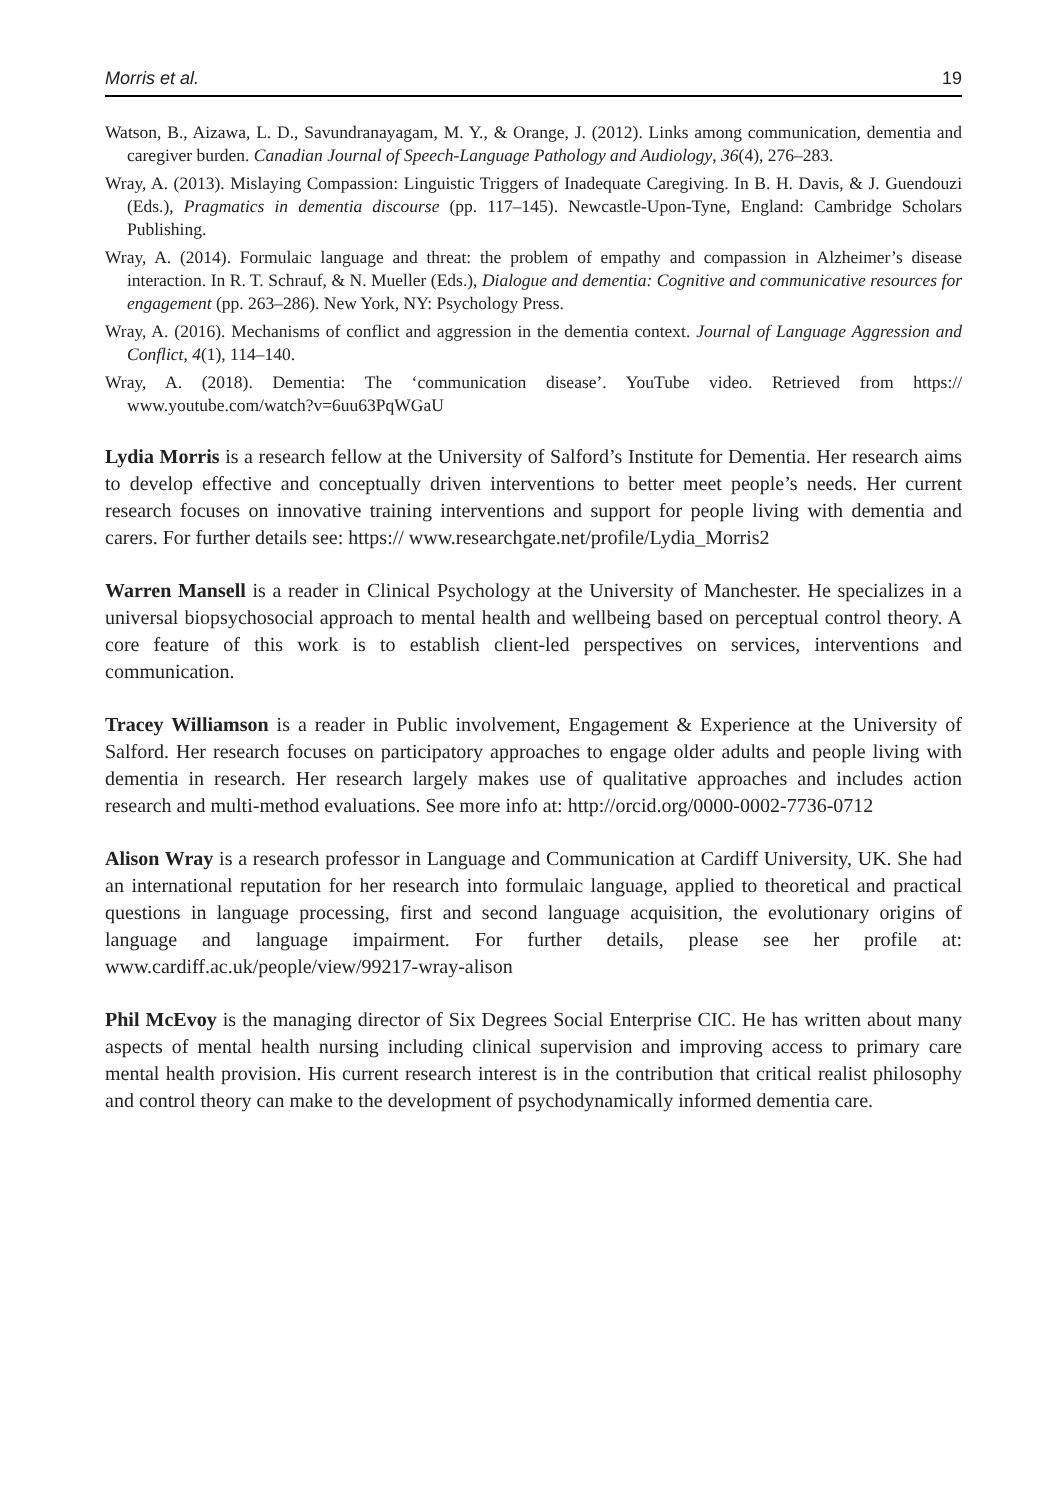Morris et al. 19
Watson, B., Aizawa, L. D., Savundranayagam, M. Y., & Orange, J. (2012). Links among communication, dementia and caregiver burden. Canadian Journal of Speech-Language Pathology and Audiology, 36(4), 276–283.
Wray, A. (2013). Mislaying Compassion: Linguistic Triggers of Inadequate Caregiving. In B. H. Davis, & J. Guendouzi (Eds.), Pragmatics in dementia discourse (pp. 117–145). Newcastle-Upon-Tyne, England: Cambridge Scholars Publishing.
Wray, A. (2014). Formulaic language and threat: the problem of empathy and compassion in Alzheimer’s disease interaction. In R. T. Schrauf, & N. Mueller (Eds.), Dialogue and dementia: Cognitive and communicative resources for engagement (pp. 263–286). New York, NY: Psychology Press.
Wray, A. (2016). Mechanisms of conflict and aggression in the dementia context. Journal of Language Aggression and Conflict, 4(1), 114–140.
Wray, A. (2018). Dementia: The ‘communication disease’. YouTube video. Retrieved from https:// www.youtube.com/watch?v=6uu63PqWGaU
Lydia Morris is a research fellow at the University of Salford’s Institute for Dementia. Her research aims to develop effective and conceptually driven interventions to better meet people’s needs. Her current research focuses on innovative training interventions and support for people living with dementia and carers. For further details see: https:// www.researchgate.net/profile/Lydia_Morris2
Warren Mansell is a reader in Clinical Psychology at the University of Manchester. He specializes in a universal biopsychosocial approach to mental health and wellbeing based on perceptual control theory. A core feature of this work is to establish client-led perspectives on services, interventions and communication.
Tracey Williamson is a reader in Public involvement, Engagement & Experience at the University of Salford. Her research focuses on participatory approaches to engage older adults and people living with dementia in research. Her research largely makes use of qualitative approaches and includes action research and multi-method evaluations. See more info at: http://orcid.org/0000-0002-7736-0712
Alison Wray is a research professor in Language and Communication at Cardiff University, UK. She had an international reputation for her research into formulaic language, applied to theoretical and practical questions in language processing, first and second language acquisition, the evolutionary origins of language and language impairment. For further details, please see her profile at: www.cardiff.ac.uk/people/view/99217-wray-alison
Phil McEvoy is the managing director of Six Degrees Social Enterprise CIC. He has written about many aspects of mental health nursing including clinical supervision and improving access to primary care mental health provision. His current research interest is in the contribution that critical realist philosophy and control theory can make to the development of psychodynamically informed dementia care.